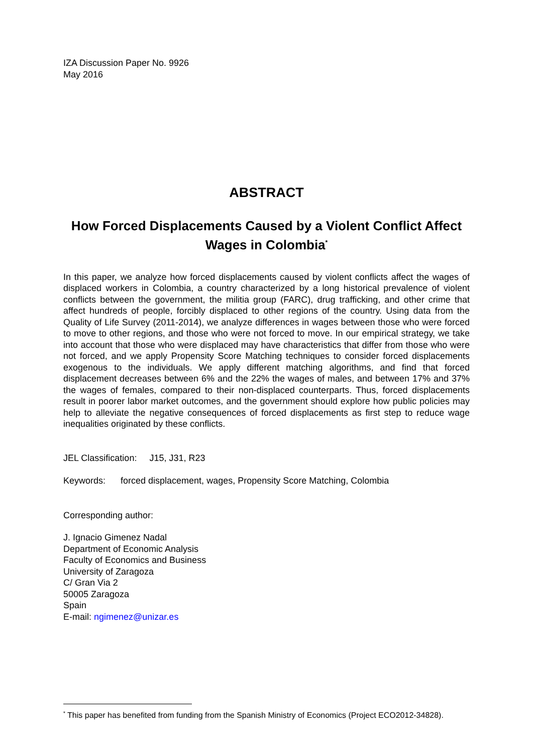IZA Discussion Paper No. 9926
May 2016
ABSTRACT
How Forced Displacements Caused by a Violent Conflict Affect Wages in Colombia<sup>*</sup>
In this paper, we analyze how forced displacements caused by violent conflicts affect the wages of displaced workers in Colombia, a country characterized by a long historical prevalence of violent conflicts between the government, the militia group (FARC), drug trafficking, and other crime that affect hundreds of people, forcibly displaced to other regions of the country. Using data from the Quality of Life Survey (2011-2014), we analyze differences in wages between those who were forced to move to other regions, and those who were not forced to move. In our empirical strategy, we take into account that those who were displaced may have characteristics that differ from those who were not forced, and we apply Propensity Score Matching techniques to consider forced displacements exogenous to the individuals. We apply different matching algorithms, and find that forced displacement decreases between 6% and the 22% the wages of males, and between 17% and 37% the wages of females, compared to their non-displaced counterparts. Thus, forced displacements result in poorer labor market outcomes, and the government should explore how public policies may help to alleviate the negative consequences of forced displacements as first step to reduce wage inequalities originated by these conflicts.
JEL Classification: J15, J31, R23
Keywords: forced displacement, wages, Propensity Score Matching, Colombia
Corresponding author:
J. Ignacio Gimenez Nadal
Department of Economic Analysis
Faculty of Economics and Business
University of Zaragoza
C/ Gran Via 2
50005 Zaragoza
Spain
E-mail: ngimenez@unizar.es
<sup>*</sup> This paper has benefited from funding from the Spanish Ministry of Economics (Project ECO2012-34828).